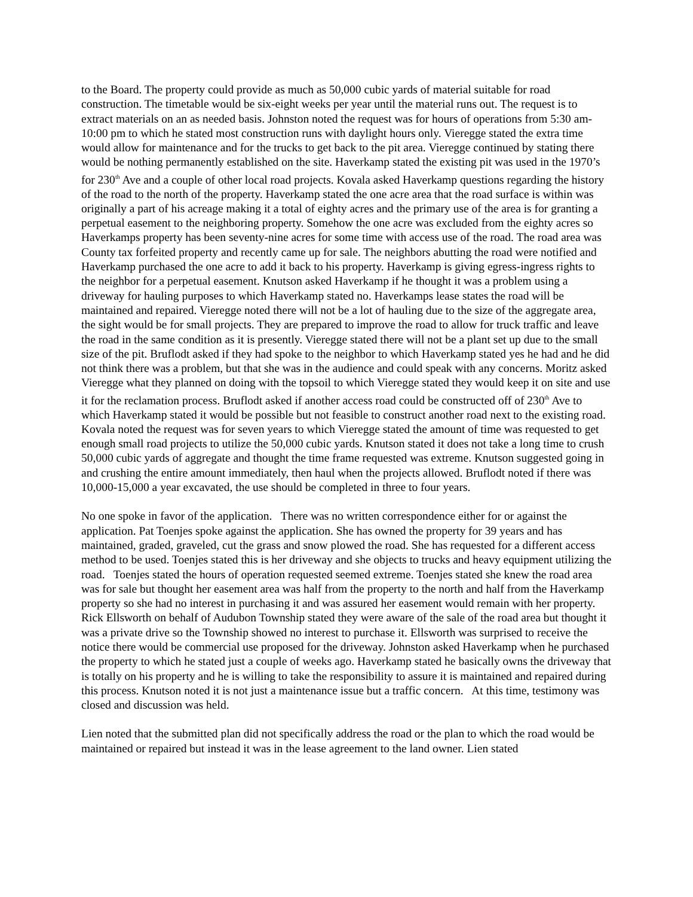to the Board. The property could provide as much as 50,000 cubic yards of material suitable for road construction. The timetable would be six-eight weeks per year until the material runs out. The request is to extract materials on an as needed basis. Johnston noted the request was for hours of operations from 5:30 am-10:00 pm to which he stated most construction runs with daylight hours only. Vieregge stated the extra time would allow for maintenance and for the trucks to get back to the pit area. Vieregge continued by stating there would be nothing permanently established on the site. Haverkamp stated the existing pit was used in the 1970’s for 230<sup>th</sup> Ave and a couple of other local road projects. Kovala asked Haverkamp questions regarding the history of the road to the north of the property. Haverkamp stated the one acre area that the road surface is within was originally a part of his acreage making it a total of eighty acres and the primary use of the area is for granting a perpetual easement to the neighboring property. Somehow the one acre was excluded from the eighty acres so Haverkamps property has been seventy-nine acres for some time with access use of the road. The road area was County tax forfeited property and recently came up for sale. The neighbors abutting the road were notified and Haverkamp purchased the one acre to add it back to his property. Haverkamp is giving egress-ingress rights to the neighbor for a perpetual easement. Knutson asked Haverkamp if he thought it was a problem using a driveway for hauling purposes to which Haverkamp stated no. Haverkamps lease states the road will be maintained and repaired. Vieregge noted there will not be a lot of hauling due to the size of the aggregate area, the sight would be for small projects. They are prepared to improve the road to allow for truck traffic and leave the road in the same condition as it is presently. Vieregge stated there will not be a plant set up due to the small size of the pit. Bruflodt asked if they had spoke to the neighbor to which Haverkamp stated yes he had and he did not think there was a problem, but that she was in the audience and could speak with any concerns. Moritz asked Vieregge what they planned on doing with the topsoil to which Vieregge stated they would keep it on site and use it for the reclamation process. Bruflodt asked if another access road could be constructed off of 230<sup>th</sup> Ave to which Haverkamp stated it would be possible but not feasible to construct another road next to the existing road. Kovala noted the request was for seven years to which Vieregge stated the amount of time was requested to get enough small road projects to utilize the 50,000 cubic yards. Knutson stated it does not take a long time to crush 50,000 cubic yards of aggregate and thought the time frame requested was extreme. Knutson suggested going in and crushing the entire amount immediately, then haul when the projects allowed. Bruflodt noted if there was 10,000-15,000 a year excavated, the use should be completed in three to four years.
No one spoke in favor of the application. There was no written correspondence either for or against the application. Pat Toenjes spoke against the application. She has owned the property for 39 years and has maintained, graded, graveled, cut the grass and snow plowed the road. She has requested for a different access method to be used. Toenjes stated this is her driveway and she objects to trucks and heavy equipment utilizing the road. Toenjes stated the hours of operation requested seemed extreme. Toenjes stated she knew the road area was for sale but thought her easement area was half from the property to the north and half from the Haverkamp property so she had no interest in purchasing it and was assured her easement would remain with her property. Rick Ellsworth on behalf of Audubon Township stated they were aware of the sale of the road area but thought it was a private drive so the Township showed no interest to purchase it. Ellsworth was surprised to receive the notice there would be commercial use proposed for the driveway. Johnston asked Haverkamp when he purchased the property to which he stated just a couple of weeks ago. Haverkamp stated he basically owns the driveway that is totally on his property and he is willing to take the responsibility to assure it is maintained and repaired during this process. Knutson noted it is not just a maintenance issue but a traffic concern. At this time, testimony was closed and discussion was held.
Lien noted that the submitted plan did not specifically address the road or the plan to which the road would be maintained or repaired but instead it was in the lease agreement to the land owner. Lien stated